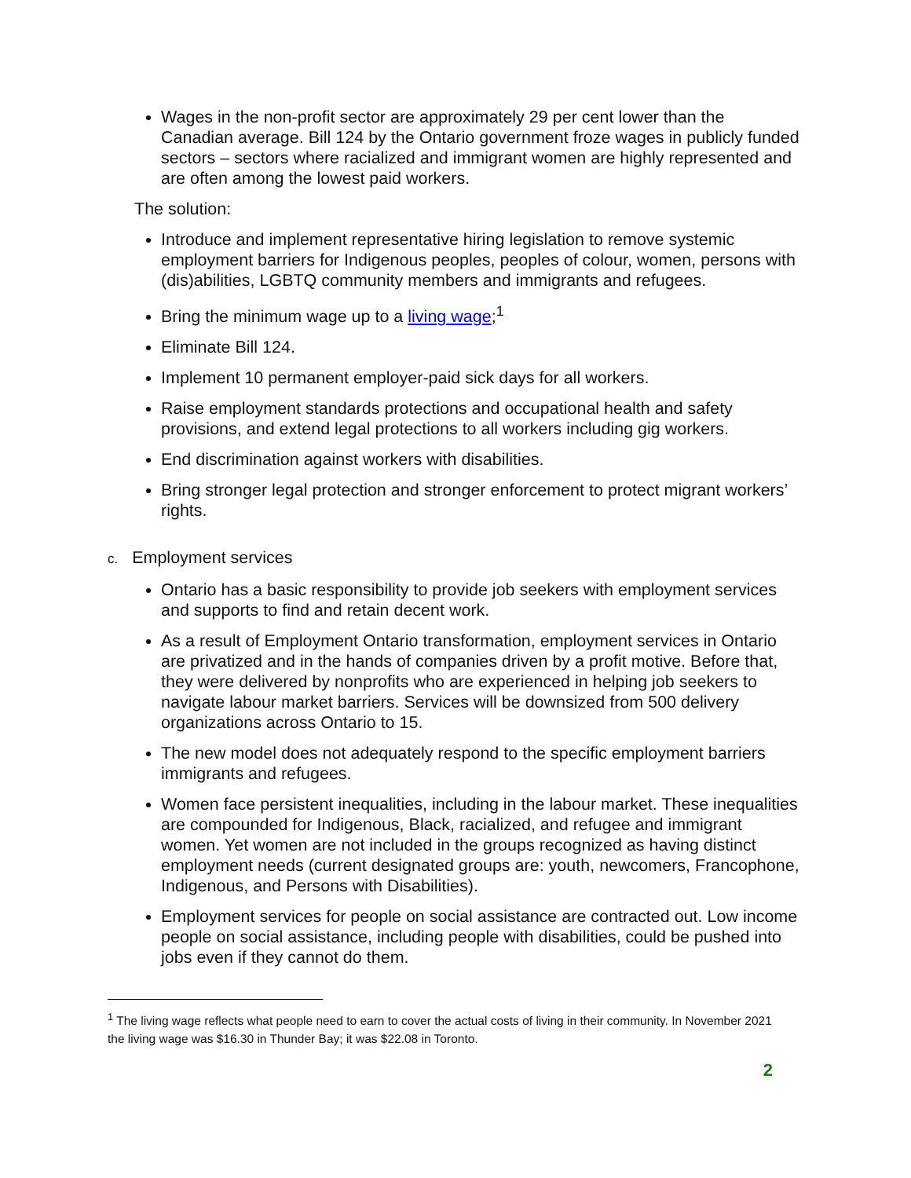Wages in the non-profit sector are approximately 29 per cent lower than the Canadian average. Bill 124 by the Ontario government froze wages in publicly funded sectors – sectors where racialized and immigrant women are highly represented and are often among the lowest paid workers.
The solution:
Introduce and implement representative hiring legislation to remove systemic employment barriers for Indigenous peoples, peoples of colour, women, persons with (dis)abilities, LGBTQ community members and immigrants and refugees.
Bring the minimum wage up to a living wage;<sup>1</sup>
Eliminate Bill 124.
Implement 10 permanent employer-paid sick days for all workers.
Raise employment standards protections and occupational health and safety provisions, and extend legal protections to all workers including gig workers.
End discrimination against workers with disabilities.
Bring stronger legal protection and stronger enforcement to protect migrant workers’ rights.
c. Employment services
Ontario has a basic responsibility to provide job seekers with employment services and supports to find and retain decent work.
As a result of Employment Ontario transformation, employment services in Ontario are privatized and in the hands of companies driven by a profit motive. Before that, they were delivered by nonprofits who are experienced in helping job seekers to navigate labour market barriers. Services will be downsized from 500 delivery organizations across Ontario to 15.
The new model does not adequately respond to the specific employment barriers immigrants and refugees.
Women face persistent inequalities, including in the labour market. These inequalities are compounded for Indigenous, Black, racialized, and refugee and immigrant women. Yet women are not included in the groups recognized as having distinct employment needs (current designated groups are: youth, newcomers, Francophone, Indigenous, and Persons with Disabilities).
Employment services for people on social assistance are contracted out. Low income people on social assistance, including people with disabilities, could be pushed into jobs even if they cannot do them.
<sup>1</sup> The living wage reflects what people need to earn to cover the actual costs of living in their community. In November 2021 the living wage was $16.30 in Thunder Bay; it was $22.08 in Toronto.
2